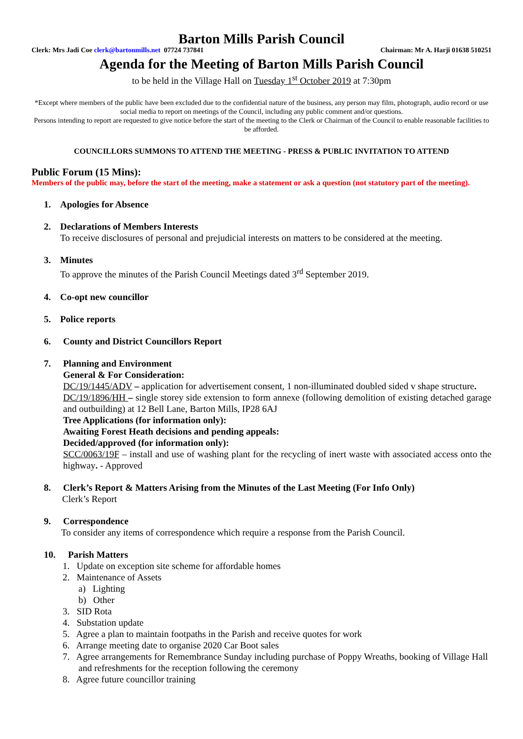Barton Mills Parish Council
Clerk: Mrs Jadi Coe clerk@bartonmills.net 07724 737841 Chairman: Mr A. Harji 01638 510251
Agenda for the Meeting of Barton Mills Parish Council
to be held in the Village Hall on Tuesday 1<sup>st</sup> October 2019 at 7:30pm
*Except where members of the public have been excluded due to the confidential nature of the business, any person may film, photograph, audio record or use social media to report on meetings of the Council, including any public comment and/or questions.
Persons intending to report are requested to give notice before the start of the meeting to the Clerk or Chairman of the Council to enable reasonable facilities to be afforded.
COUNCILLORS SUMMONS TO ATTEND THE MEETING - PRESS & PUBLIC INVITATION TO ATTEND
Public Forum (15 Mins):
Members of the public may, before the start of the meeting, make a statement or ask a question (not statutory part of the meeting).
1. Apologies for Absence
2. Declarations of Members Interests
To receive disclosures of personal and prejudicial interests on matters to be considered at the meeting.
3. Minutes
To approve the minutes of the Parish Council Meetings dated 3<sup>rd</sup> September 2019.
4. Co-opt new councillor
5. Police reports
6. County and District Councillors Report
7. Planning and Environment
General & For Consideration:
DC/19/1445/ADV – application for advertisement consent, 1 non-illuminated doubled sided v shape structure.
DC/19/1896/HH – single storey side extension to form annexe (following demolition of existing detached garage and outbuilding) at 12 Bell Lane, Barton Mills, IP28 6AJ
Tree Applications (for information only):
Awaiting Forest Heath decisions and pending appeals:
Decided/approved (for information only):
SCC/0063/19F – install and use of washing plant for the recycling of inert waste with associated access onto the highway. - Approved
8. Clerk’s Report & Matters Arising from the Minutes of the Last Meeting (For Info Only)
Clerk’s Report
9. Correspondence
To consider any items of correspondence which require a response from the Parish Council.
10. Parish Matters
1. Update on exception site scheme for affordable homes
2. Maintenance of Assets
a) Lighting
b) Other
3. SID Rota
4. Substation update
5. Agree a plan to maintain footpaths in the Parish and receive quotes for work
6. Arrange meeting date to organise 2020 Car Boot sales
7. Agree arrangements for Remembrance Sunday including purchase of Poppy Wreaths, booking of Village Hall and refreshments for the reception following the ceremony
8. Agree future councillor training